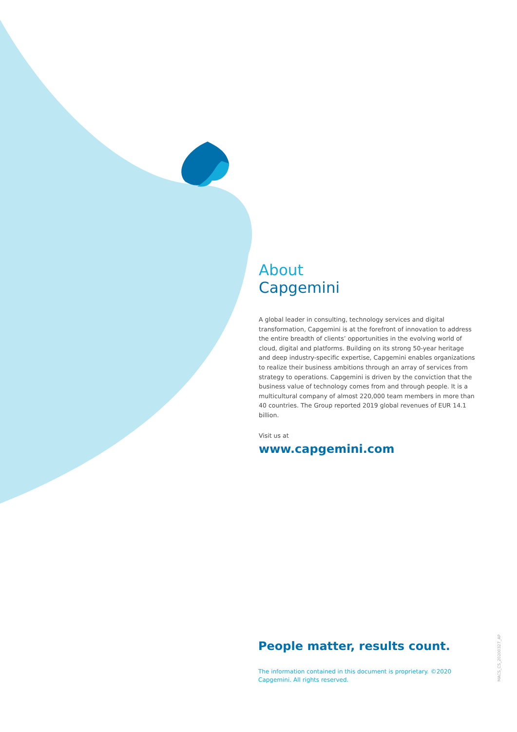About
Capgemini
A global leader in consulting, technology services and digital transformation, Capgemini is at the forefront of innovation to address the entire breadth of clients’ opportunities in the evolving world of cloud, digital and platforms. Building on its strong 50-year heritage and deep industry-specific expertise, Capgemini enables organizations to realize their business ambitions through an array of services from strategy to operations. Capgemini is driven by the conviction that the business value of technology comes from and through people. It is a multicultural company of almost 220,000 team members in more than 40 countries. The Group reported 2019 global revenues of EUR 14.1 billion.
Visit us at
www.capgemini.com
People matter, results count.
The information contained in this document is proprietary. ©2020 Capgemini. All rights reserved.
MACS_CS_20200327_AP